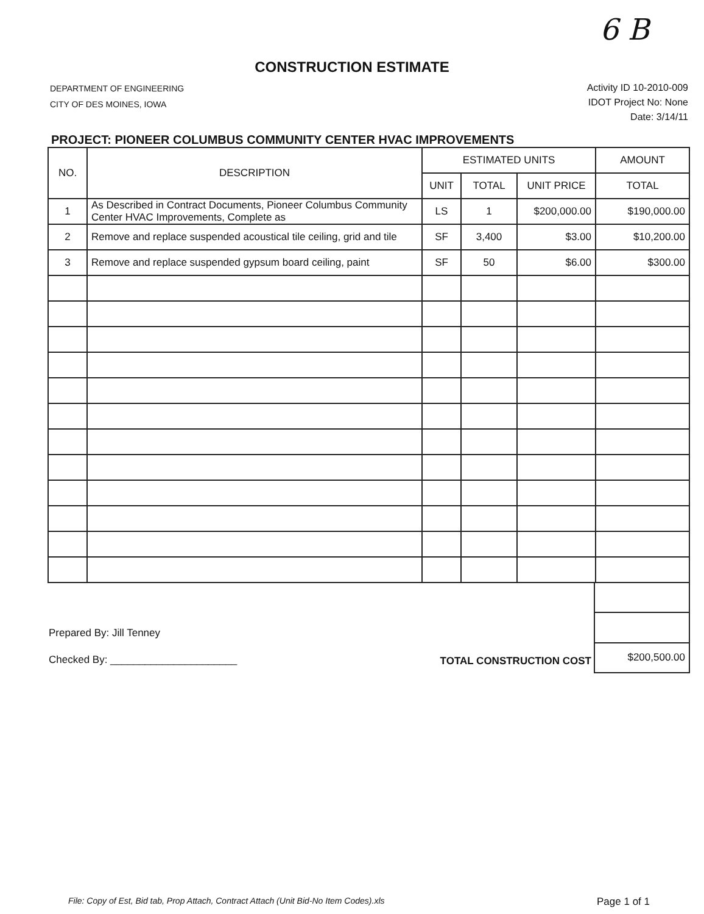6 B
CONSTRUCTION ESTIMATE
DEPARTMENT OF ENGINEERING
CITY OF DES MOINES, IOWA
Activity ID 10-2010-009
IDOT Project No: None
Date: 3/14/11
PROJECT: PIONEER COLUMBUS COMMUNITY CENTER HVAC IMPROVEMENTS
| NO. | DESCRIPTION | ESTIMATED UNITS | | | AMOUNT |
| --- | --- | --- | --- | --- | --- |
| | | UNIT | TOTAL | UNIT PRICE | TOTAL |
| 1 | As Described in Contract Documents, Pioneer Columbus Community Center HVAC Improvements, Complete as | LS | 1 | $200,000.00 | $190,000.00 |
| 2 | Remove and replace suspended acoustical tile ceiling, grid and tile | SF | 3,400 | $3.00 | $10,200.00 |
| 3 | Remove and replace suspended gypsum board ceiling, paint | SF | 50 | $6.00 | $300.00 |
Prepared By: Jill Tenney
Checked By: ______________________
TOTAL CONSTRUCTION COST
| $200,500.00 |
File: Copy of Est, Bid tab, Prop Attach, Contract Attach (Unit Bid-No Item Codes).xls Page 1 of 1